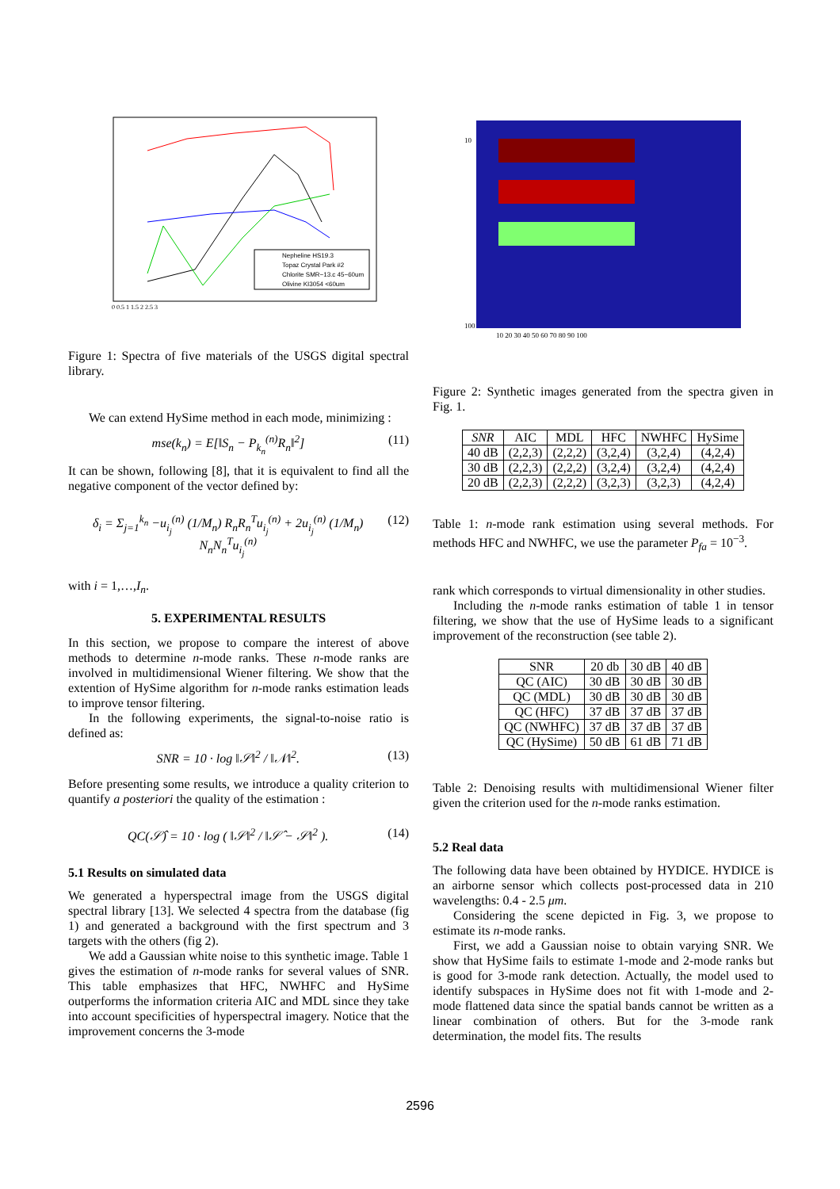Nepheline HS19.3
Topaz Crystal Park #2
Chlorite SMR−13.c 45−60um
Olivine KI3054 <60um
0 0.5 1 1.5 2 2.5 3
Figure 1: Spectra of five materials of the USGS digital spectral library.
We can extend HySime method in each mode, minimizing :
mse(k<sub>n</sub>) = E[‖S<sub>n</sub> − P<sub>k<sub>n</sub></sub><sup>(n)</sup>R<sub>n</sub>‖<sup>2</sup>] (11)
It can be shown, following [8], that it is equivalent to find all the negative component of the vector defined by:
δ<sub>i</sub> = Σ<sub>j=1</sub><sup>k<sub>n</sub></sup> −u<sub>i<sub>j</sub></sub><sup>(n)</sup> (1/M<sub>n</sub>) R<sub>n</sub>R<sub>n</sub><sup>T</sup>u<sub>i<sub>j</sub></sub><sup>(n)</sup> + 2u<sub>i<sub>j</sub></sub><sup>(n)</sup> (1/M<sub>n</sub>) N<sub>n</sub>N<sub>n</sub><sup>T</sup>u<sub>i<sub>j</sub></sub><sup>(n)</sup> (12)
with i = 1,…,I<sub>n</sub>.
5. EXPERIMENTAL RESULTS
In this section, we propose to compare the interest of above methods to determine n-mode ranks. These n-mode ranks are involved in multidimensional Wiener filtering. We show that the extention of HySime algorithm for n-mode ranks estimation leads to improve tensor filtering.
In the following experiments, the signal-to-noise ratio is defined as:
SNR = 10 · log ‖𝒮‖<sup>2</sup> / ‖𝒩‖<sup>2</sup>. (13)
Before presenting some results, we introduce a quality criterion to quantify a posteriori the quality of the estimation :
QC(𝒮̂) = 10 · log ( ‖𝒮‖<sup>2</sup> / ‖𝒮̂ − 𝒮‖<sup>2</sup> ). (14)
5.1 Results on simulated data
We generated a hyperspectral image from the USGS digital spectral library [13]. We selected 4 spectra from the database (fig 1) and generated a background with the first spectrum and 3 targets with the others (fig 2).
We add a Gaussian white noise to this synthetic image. Table 1 gives the estimation of n-mode ranks for several values of SNR. This table emphasizes that HFC, NWHFC and HySime outperforms the information criteria AIC and MDL since they take into account specificities of hyperspectral imagery. Notice that the improvement concerns the 3-mode
10
100
10 20 30 40 50 60 70 80 90 100
Figure 2: Synthetic images generated from the spectra given in Fig. 1.
| SNR | AIC | MDL | HFC | NWHFC | HySime |
| --- | --- | --- | --- | --- | --- |
| 40 dB | (2,2,3) | (2,2,2) | (3,2,4) | (3,2,4) | (4,2,4) |
| 30 dB | (2,2,3) | (2,2,2) | (3,2,4) | (3,2,4) | (4,2,4) |
| 20 dB | (2,2,3) | (2,2,2) | (3,2,3) | (3,2,3) | (4,2,4) |
Table 1: n-mode rank estimation using several methods. For methods HFC and NWHFC, we use the parameter P<sub>fa</sub> = 10<sup>−3</sup>.
rank which corresponds to virtual dimensionality in other studies.
Including the n-mode ranks estimation of table 1 in tensor filtering, we show that the use of HySime leads to a significant improvement of the reconstruction (see table 2).
| SNR | 20 db | 30 dB | 40 dB |
| --- | --- | --- | --- |
| QC (AIC) | 30 dB | 30 dB | 30 dB |
| QC (MDL) | 30 dB | 30 dB | 30 dB |
| QC (HFC) | 37 dB | 37 dB | 37 dB |
| QC (NWHFC) | 37 dB | 37 dB | 37 dB |
| QC (HySime) | 50 dB | 61 dB | 71 dB |
Table 2: Denoising results with multidimensional Wiener filter given the criterion used for the n-mode ranks estimation.
5.2 Real data
The following data have been obtained by HYDICE. HYDICE is an airborne sensor which collects post-processed data in 210 wavelengths: 0.4 - 2.5 μm.
Considering the scene depicted in Fig. 3, we propose to estimate its n-mode ranks.
First, we add a Gaussian noise to obtain varying SNR. We show that HySime fails to estimate 1-mode and 2-mode ranks but is good for 3-mode rank detection. Actually, the model used to identify subspaces in HySime does not fit with 1-mode and 2-mode flattened data since the spatial bands cannot be written as a linear combination of others. But for the 3-mode rank determination, the model fits. The results
2596